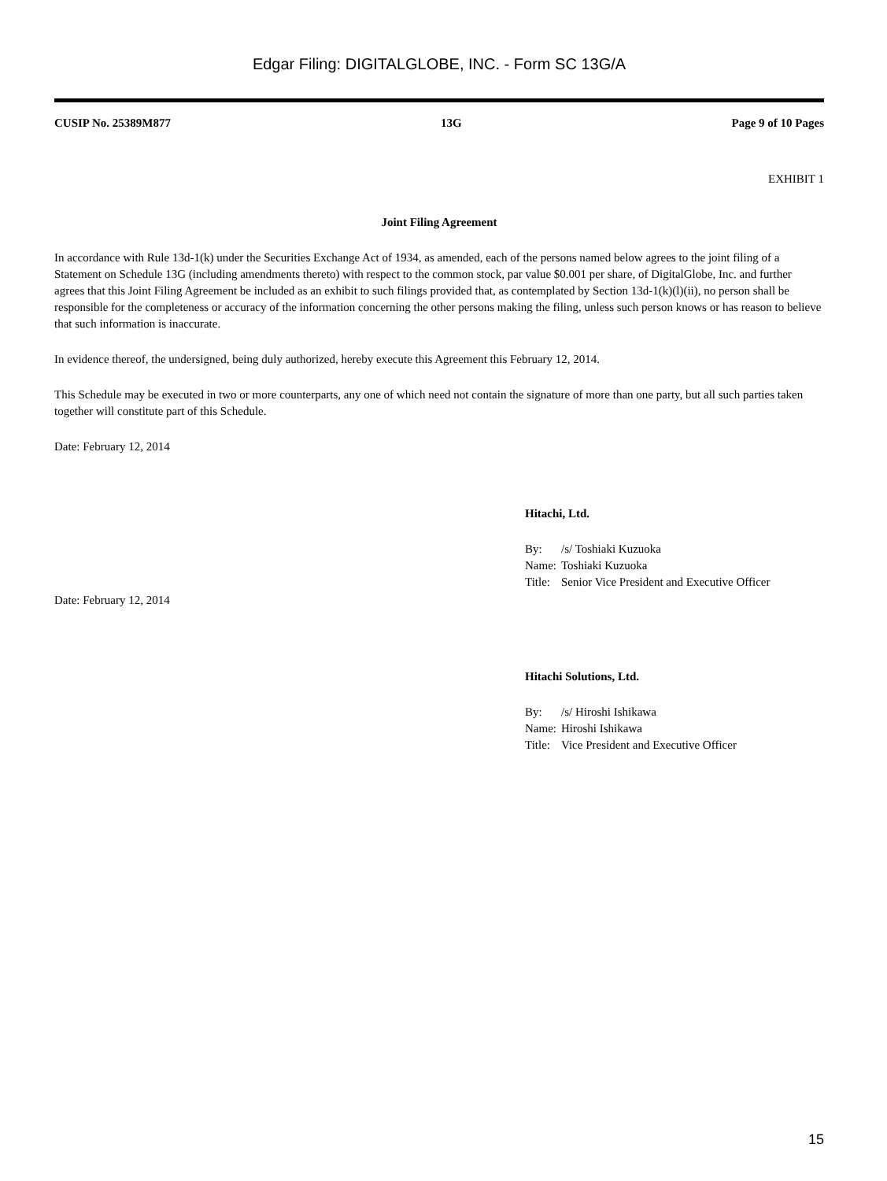Edgar Filing: DIGITALGLOBE, INC. - Form SC 13G/A
CUSIP No. 25389M877 13G Page 9 of 10 Pages
EXHIBIT 1
Joint Filing Agreement
In accordance with Rule 13d-1(k) under the Securities Exchange Act of 1934, as amended, each of the persons named below agrees to the joint filing of a Statement on Schedule 13G (including amendments thereto) with respect to the common stock, par value $0.001 per share, of DigitalGlobe, Inc. and further agrees that this Joint Filing Agreement be included as an exhibit to such filings provided that, as contemplated by Section 13d-1(k)(l)(ii), no person shall be responsible for the completeness or accuracy of the information concerning the other persons making the filing, unless such person knows or has reason to believe that such information is inaccurate.
In evidence thereof, the undersigned, being duly authorized, hereby execute this Agreement this February 12, 2014.
This Schedule may be executed in two or more counterparts, any one of which need not contain the signature of more than one party, but all such parties taken together will constitute part of this Schedule.
Date: February 12, 2014
Hitachi, Ltd.
| By: | /s/ Toshiaki Kuzuoka |
| Name: | Toshiaki Kuzuoka |
| Title: | Senior Vice President and Executive Officer |
Date: February 12, 2014
Hitachi Solutions, Ltd.
| By: | /s/ Hiroshi Ishikawa |
| Name: | Hiroshi Ishikawa |
| Title: | Vice President and Executive Officer |
15